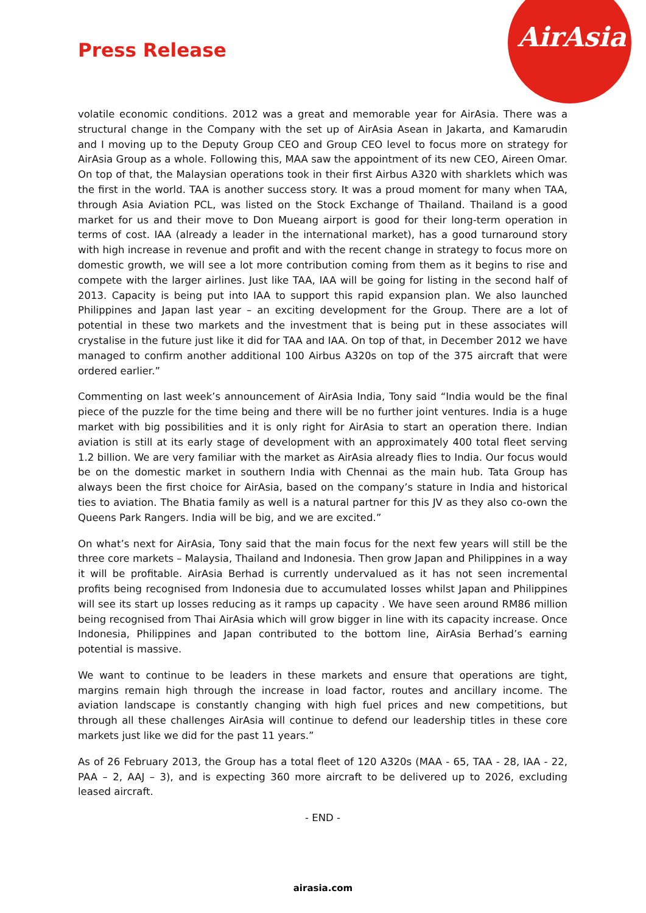AirAsia
Press Release
volatile economic conditions. 2012 was a great and memorable year for AirAsia. There was a structural change in the Company with the set up of AirAsia Asean in Jakarta, and Kamarudin and I moving up to the Deputy Group CEO and Group CEO level to focus more on strategy for AirAsia Group as a whole. Following this, MAA saw the appointment of its new CEO, Aireen Omar. On top of that, the Malaysian operations took in their first Airbus A320 with sharklets which was the first in the world. TAA is another success story. It was a proud moment for many when TAA, through Asia Aviation PCL, was listed on the Stock Exchange of Thailand. Thailand is a good market for us and their move to Don Mueang airport is good for their long-term operation in terms of cost. IAA (already a leader in the international market), has a good turnaround story with high increase in revenue and profit and with the recent change in strategy to focus more on domestic growth, we will see a lot more contribution coming from them as it begins to rise and compete with the larger airlines. Just like TAA, IAA will be going for listing in the second half of 2013. Capacity is being put into IAA to support this rapid expansion plan. We also launched Philippines and Japan last year – an exciting development for the Group. There are a lot of potential in these two markets and the investment that is being put in these associates will crystalise in the future just like it did for TAA and IAA. On top of that, in December 2012 we have managed to confirm another additional 100 Airbus A320s on top of the 375 aircraft that were ordered earlier.”
Commenting on last week’s announcement of AirAsia India, Tony said “India would be the final piece of the puzzle for the time being and there will be no further joint ventures. India is a huge market with big possibilities and it is only right for AirAsia to start an operation there. Indian aviation is still at its early stage of development with an approximately 400 total fleet serving 1.2 billion. We are very familiar with the market as AirAsia already flies to India. Our focus would be on the domestic market in southern India with Chennai as the main hub. Tata Group has always been the first choice for AirAsia, based on the company’s stature in India and historical ties to aviation. The Bhatia family as well is a natural partner for this JV as they also co-own the Queens Park Rangers. India will be big, and we are excited.”
On what’s next for AirAsia, Tony said that the main focus for the next few years will still be the three core markets – Malaysia, Thailand and Indonesia. Then grow Japan and Philippines in a way it will be profitable. AirAsia Berhad is currently undervalued as it has not seen incremental profits being recognised from Indonesia due to accumulated losses whilst Japan and Philippines will see its start up losses reducing as it ramps up capacity . We have seen around RM86 million being recognised from Thai AirAsia which will grow bigger in line with its capacity increase. Once Indonesia, Philippines and Japan contributed to the bottom line, AirAsia Berhad’s earning potential is massive.
We want to continue to be leaders in these markets and ensure that operations are tight, margins remain high through the increase in load factor, routes and ancillary income. The aviation landscape is constantly changing with high fuel prices and new competitions, but through all these challenges AirAsia will continue to defend our leadership titles in these core markets just like we did for the past 11 years.”
As of 26 February 2013, the Group has a total fleet of 120 A320s (MAA - 65, TAA - 28, IAA - 22, PAA – 2, AAJ – 3), and is expecting 360 more aircraft to be delivered up to 2026, excluding leased aircraft.
- END -
airasia.com